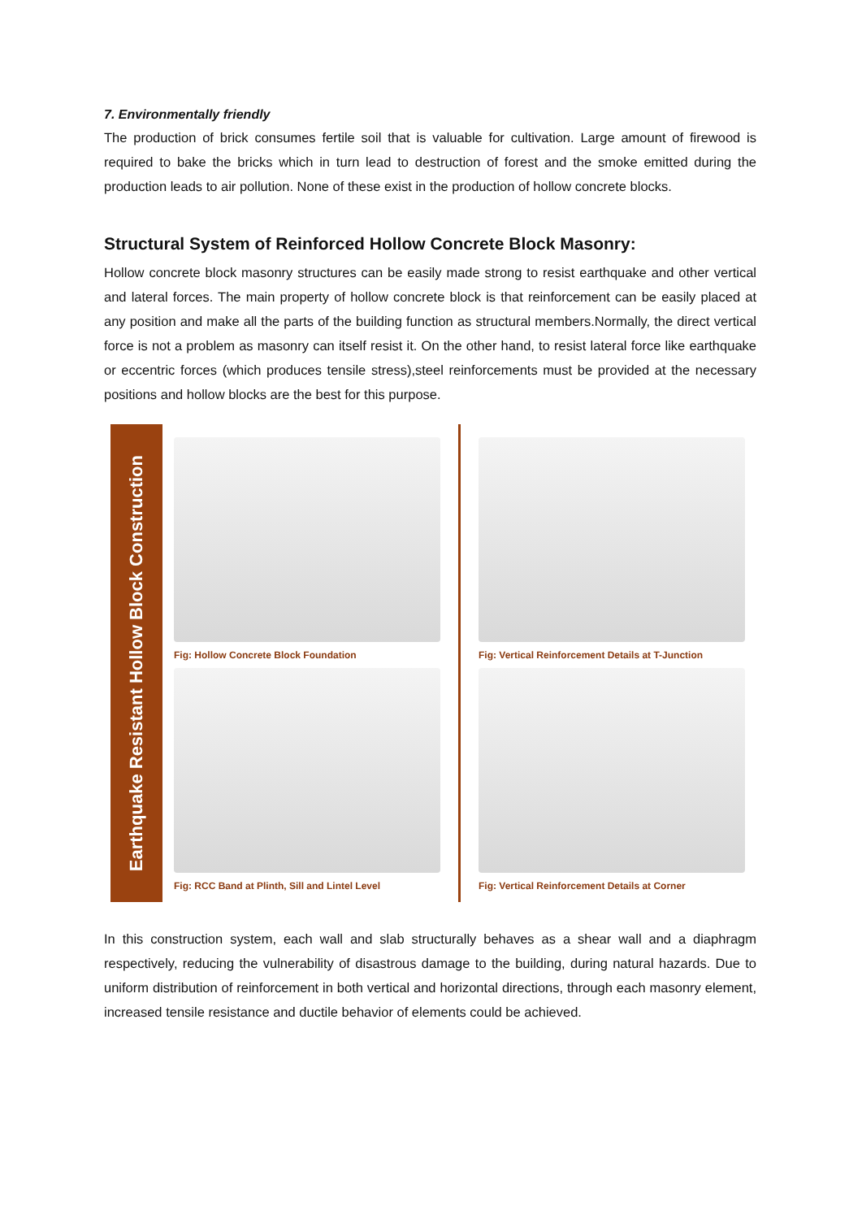7. Environmentally friendly
The production of brick consumes fertile soil that is valuable for cultivation. Large amount of firewood is required to bake the bricks which in turn lead to destruction of forest and the smoke emitted during the production leads to air pollution. None of these exist in the production of hollow concrete blocks.
Structural System of Reinforced Hollow Concrete Block Masonry:
Hollow concrete block masonry structures can be easily made strong to resist earthquake and other vertical and lateral forces. The main property of hollow concrete block is that reinforcement can be easily placed at any position and make all the parts of the building function as structural members.Normally, the direct vertical force is not a problem as masonry can itself resist it. On the other hand, to resist lateral force like earthquake or eccentric forces (which produces tensile stress),steel reinforcements must be provided at the necessary positions and hollow blocks are the best for this purpose.
Earthquake Resistant Hollow Block Construction
Fig: Hollow Concrete Block Foundation
Fig: RCC Band at Plinth, Sill and Lintel Level
Fig: Vertical Reinforcement Details at T-Junction
Fig: Vertical Reinforcement Details at Corner
In this construction system, each wall and slab structurally behaves as a shear wall and a diaphragm respectively, reducing the vulnerability of disastrous damage to the building, during natural hazards. Due to uniform distribution of reinforcement in both vertical and horizontal directions, through each masonry element, increased tensile resistance and ductile behavior of elements could be achieved.